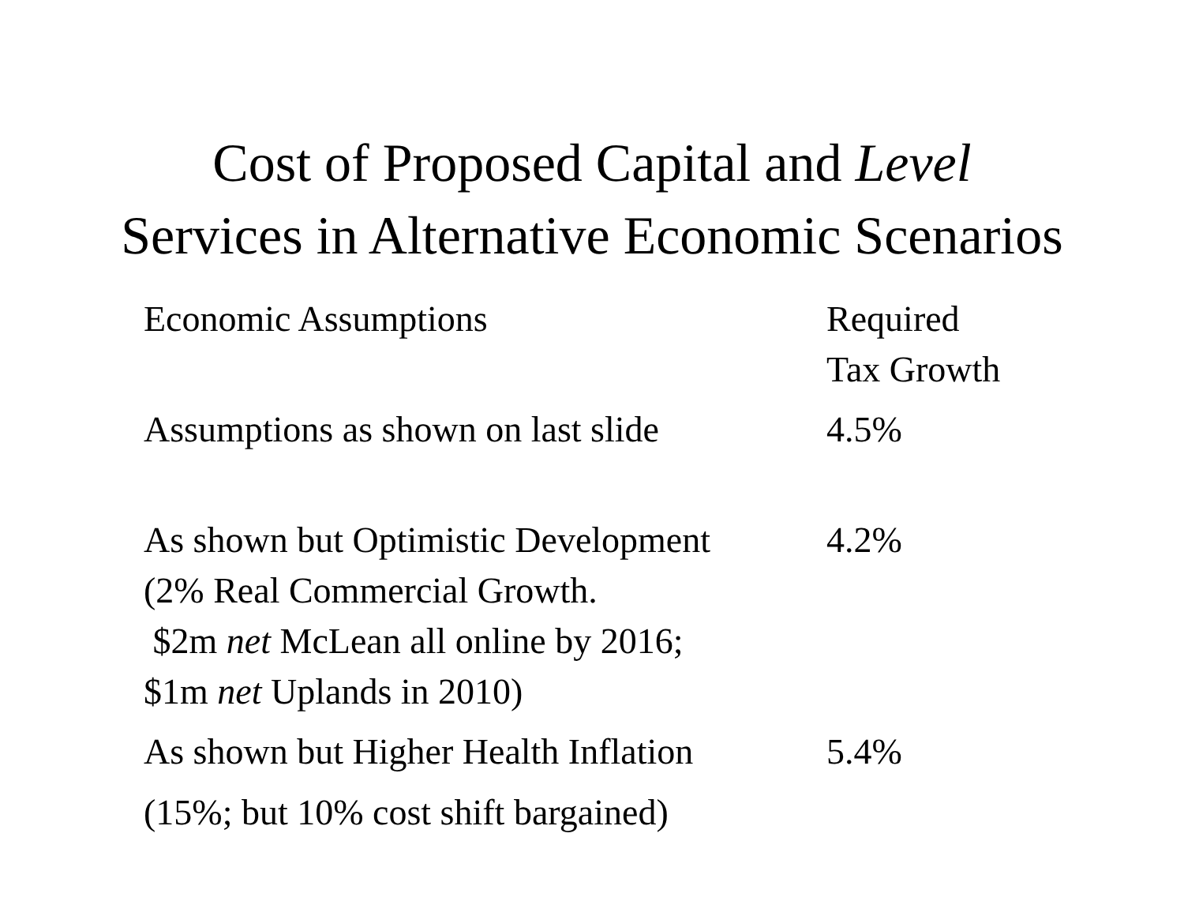Cost of Proposed Capital and Level
Services in Alternative Economic Scenarios
| Economic Assumptions | Required Tax Growth |
| --- | --- |
| Assumptions as shown on last slide | 4.5% |
| As shown but Optimistic Development (2% Real Commercial Growth. $2m net McLean all online by 2016; $1m net Uplands in 2010) | 4.2% |
| As shown but Higher Health Inflation (15%; but 10% cost shift bargained) | 5.4% |